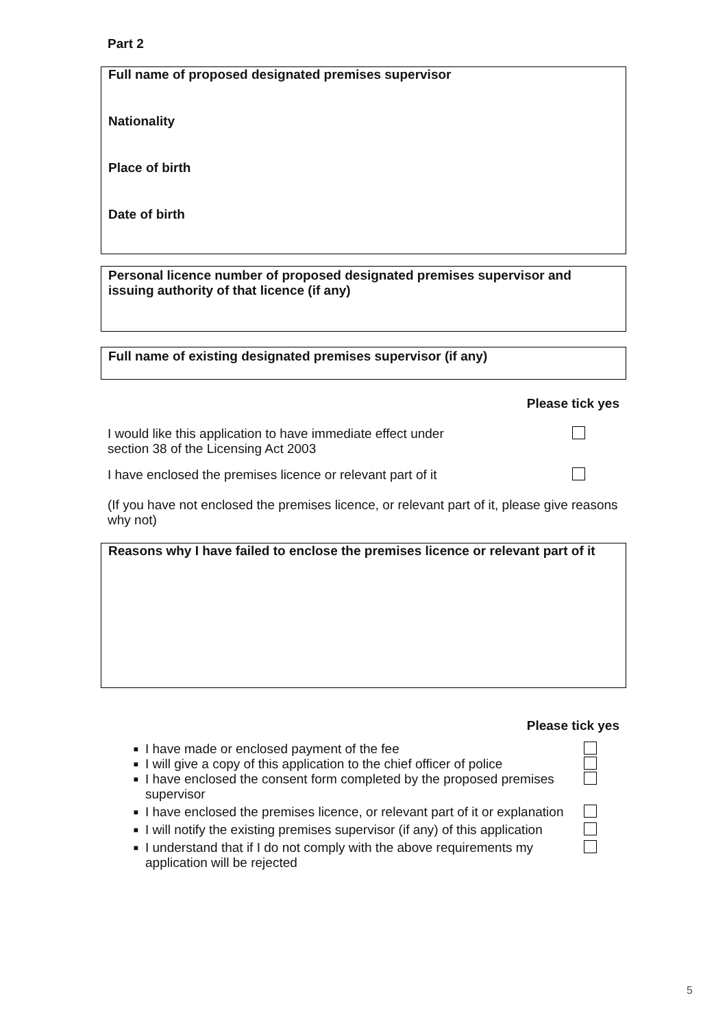Part 2
Full name of proposed designated premises supervisor
Nationality
Place of birth
Date of birth
Personal licence number of proposed designated premises supervisor and issuing authority of that licence (if any)
Full name of existing designated premises supervisor (if any)
Please tick yes
I would like this application to have immediate effect under
section 38 of the Licensing Act 2003
I have enclosed the premises licence or relevant part of it
(If you have not enclosed the premises licence, or relevant part of it, please give reasons why not)
Reasons why I have failed to enclose the premises licence or relevant part of it
Please tick yes
■ I have made or enclosed payment of the fee
■ I will give a copy of this application to the chief officer of police
■ I have enclosed the consent form completed by the proposed premises supervisor
■ I have enclosed the premises licence, or relevant part of it or explanation
■ I will notify the existing premises supervisor (if any) of this application
■ I understand that if I do not comply with the above requirements my application will be rejected
5